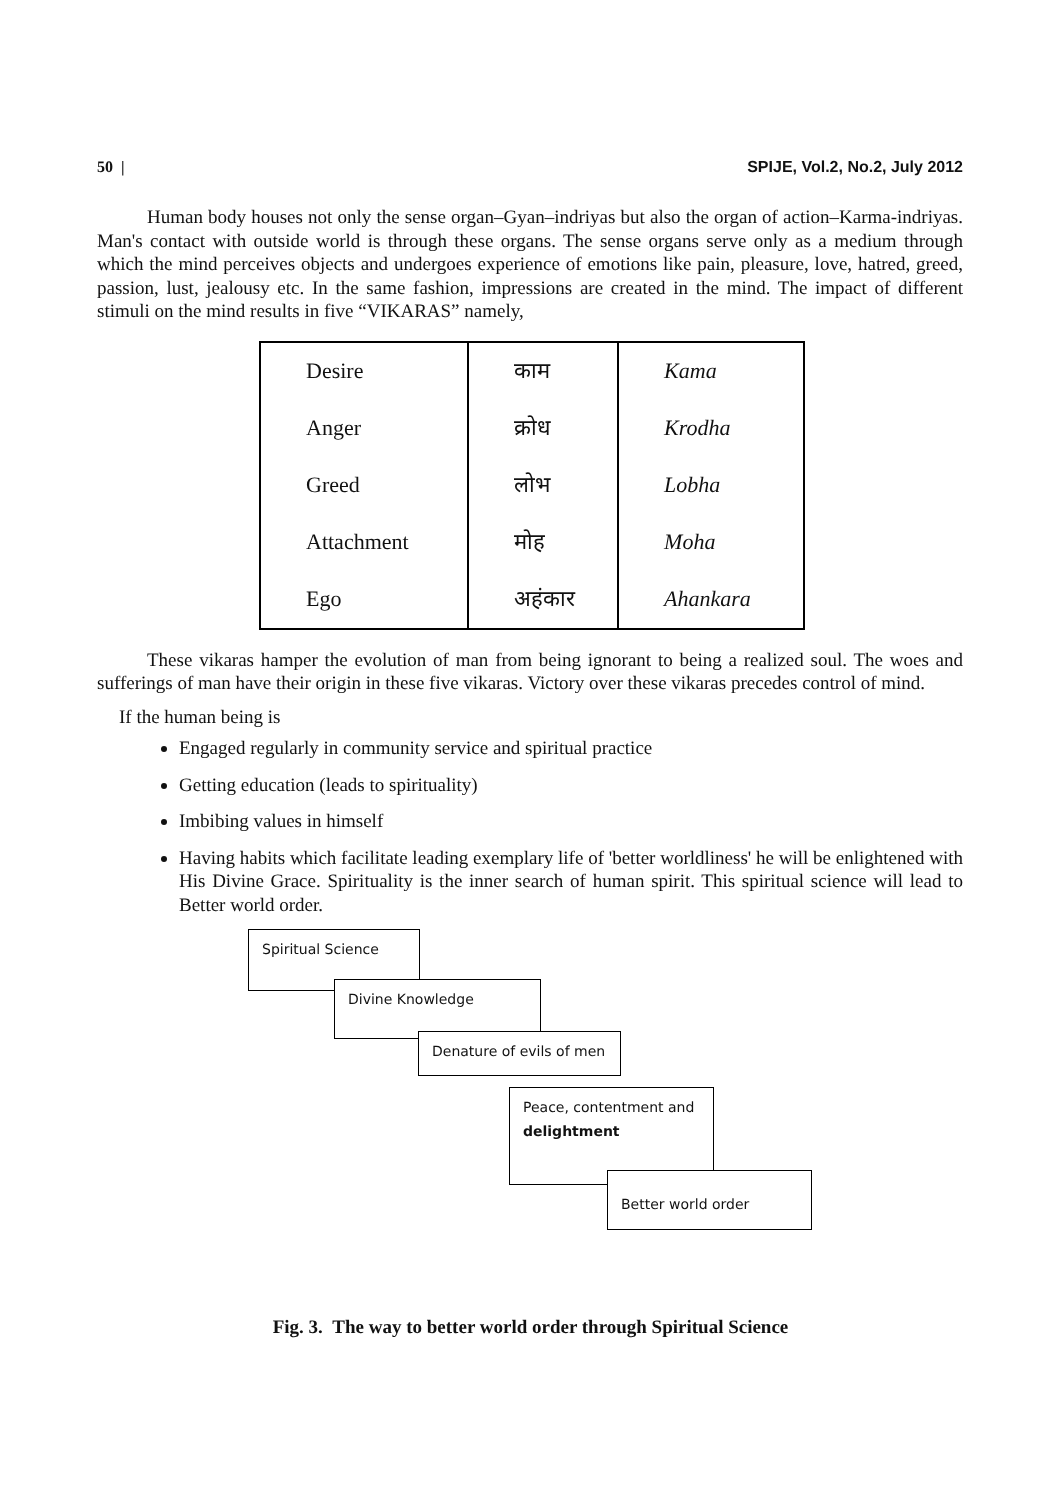50 | SPIJE, Vol.2, No.2, July 2012
Human body houses not only the sense organ–Gyan–indriyas but also the organ of action–Karma-indriyas. Man's contact with outside world is through these organs. The sense organs serve only as a medium through which the mind perceives objects and undergoes experience of emotions like pain, pleasure, love, hatred, greed, passion, lust, jealousy etc. In the same fashion, impressions are created in the mind. The impact of different stimuli on the mind results in five “VIKARAS” namely,
| Desire | काम | Kama |
| Anger | क्रोध | Krodha |
| Greed | लोभ | Lobha |
| Attachment | मोह | Moha |
| Ego | अहंकार | Ahankara |
These vikaras hamper the evolution of man from being ignorant to being a realized soul. The woes and sufferings of man have their origin in these five vikaras. Victory over these vikaras precedes control of mind.
If the human being is
Engaged regularly in community service and spiritual practice
Getting education (leads to spirituality)
Imbibing values in himself
Having habits which facilitate leading exemplary life of 'better worldliness' he will be enlightened with His Divine Grace. Spirituality is the inner search of human spirit. This spiritual science will lead to Better world order.
Spiritual Science
Divine Knowledge
Denature of evils of men
Peace, contentment and
delightment
Better world order
Fig. 3. The way to better world order through Spiritual Science